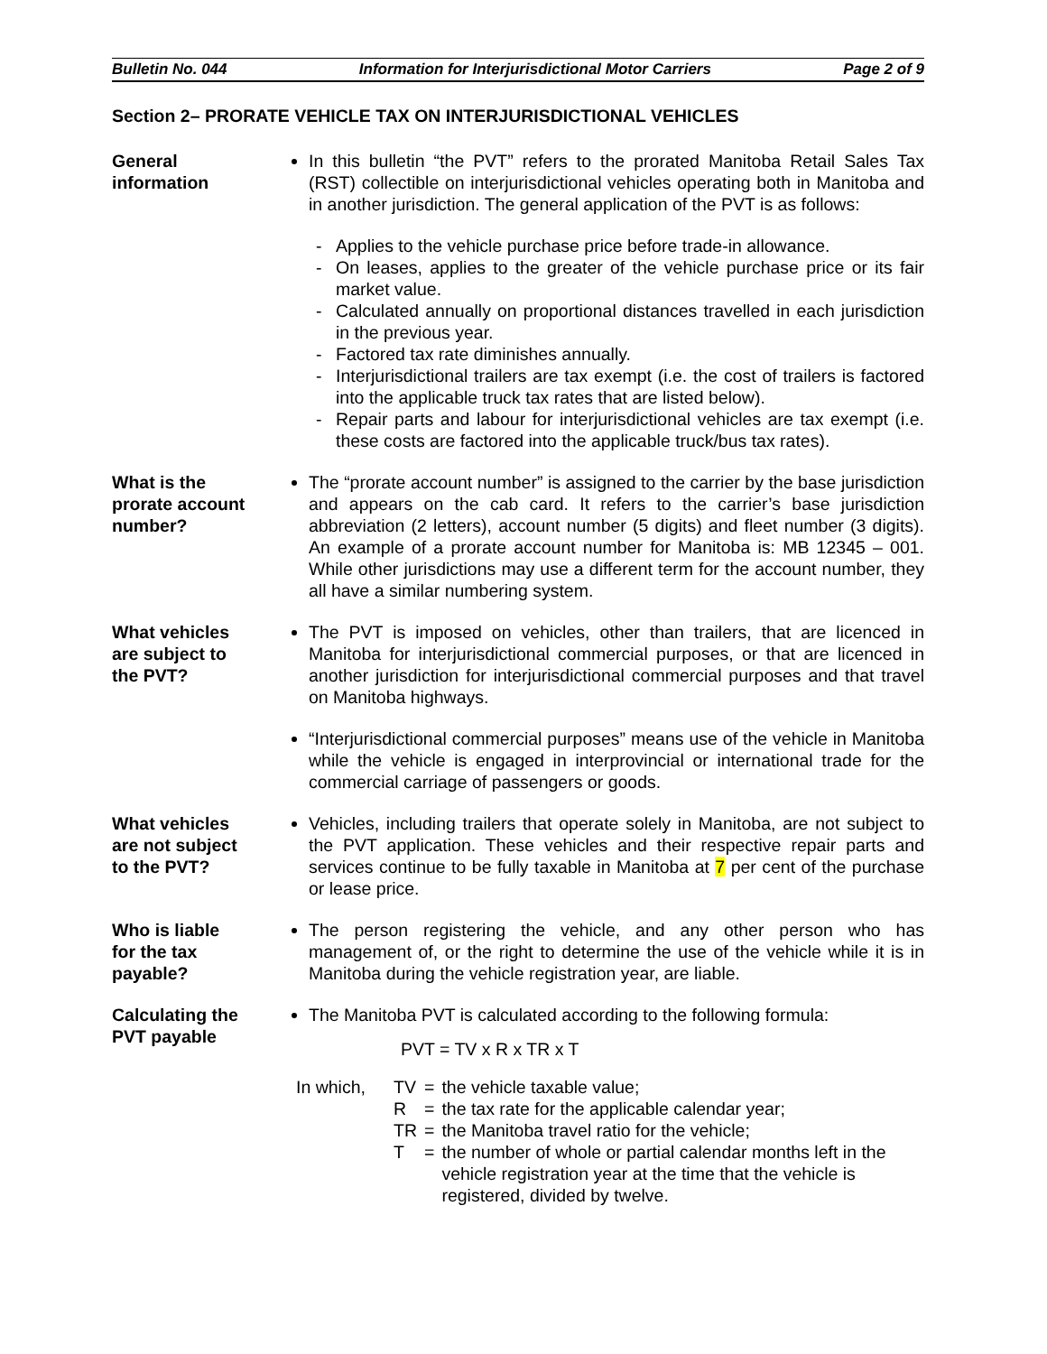Bulletin No. 044 Information for Interjurisdictional Motor Carriers Page 2 of 9
Section 2– PRORATE VEHICLE TAX ON INTERJURISDICTIONAL VEHICLES
General
information
In this bulletin “the PVT” refers to the prorated Manitoba Retail Sales Tax (RST) collectible on interjurisdictional vehicles operating both in Manitoba and in another jurisdiction. The general application of the PVT is as follows:
- Applies to the vehicle purchase price before trade-in allowance.
- On leases, applies to the greater of the vehicle purchase price or its fair market value.
- Calculated annually on proportional distances travelled in each jurisdiction in the previous year.
- Factored tax rate diminishes annually.
- Interjurisdictional trailers are tax exempt (i.e. the cost of trailers is factored into the applicable truck tax rates that are listed below).
- Repair parts and labour for interjurisdictional vehicles are tax exempt (i.e. these costs are factored into the applicable truck/bus tax rates).
What is the
prorate account
number?
The “prorate account number” is assigned to the carrier by the base jurisdiction and appears on the cab card. It refers to the carrier’s base jurisdiction abbreviation (2 letters), account number (5 digits) and fleet number (3 digits). An example of a prorate account number for Manitoba is: MB 12345 – 001. While other jurisdictions may use a different term for the account number, they all have a similar numbering system.
What vehicles
are subject to
the PVT?
The PVT is imposed on vehicles, other than trailers, that are licenced in Manitoba for interjurisdictional commercial purposes, or that are licenced in another jurisdiction for interjurisdictional commercial purposes and that travel on Manitoba highways.
“Interjurisdictional commercial purposes” means use of the vehicle in Manitoba while the vehicle is engaged in interprovincial or international trade for the commercial carriage of passengers or goods.
What vehicles
are not subject
to the PVT?
Vehicles, including trailers that operate solely in Manitoba, are not subject to the PVT application. These vehicles and their respective repair parts and services continue to be fully taxable in Manitoba at 7 per cent of the purchase or lease price.
Who is liable
for the tax
payable?
The person registering the vehicle, and any other person who has management of, or the right to determine the use of the vehicle while it is in Manitoba during the vehicle registration year, are liable.
Calculating the
PVT payable
The Manitoba PVT is calculated according to the following formula:
PVT = TV x R x TR x T
| In which, | TV | = | the vehicle taxable value; |
| | R | = | the tax rate for the applicable calendar year; |
| | TR | = | the Manitoba travel ratio for the vehicle; |
| | T | = | the number of whole or partial calendar months left in the vehicle registration year at the time that the vehicle is registered, divided by twelve. |